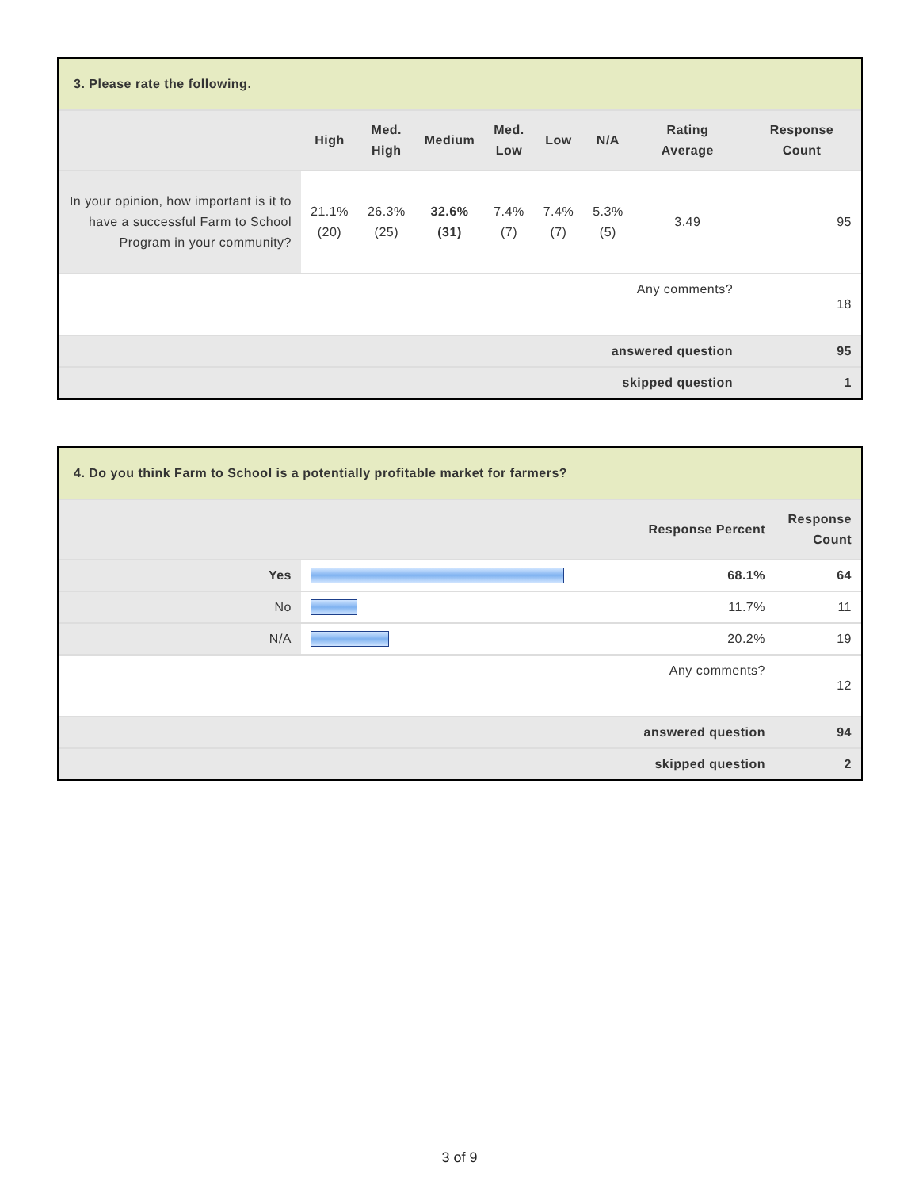| 3. Please rate the following. | | | | | | | | |
| --- | --- | --- | --- | --- | --- | --- | --- | --- |
| | High | Med. High | Medium | Med. Low | Low | N/A | Rating Average | Response Count |
| In your opinion, how important is it to have a successful Farm to School Program in your community? | 21.1% (20) | 26.3% (25) | 32.6% (31) | 7.4% (7) | 7.4% (7) | 5.3% (5) | 3.49 | 95 |
| Any comments? | | | | | | | | 18 |
| answered question | | | | | | | | 95 |
| skipped question | | | | | | | | 1 |
| 4. Do you think Farm to School is a potentially profitable market for farmers? | | | |
| --- | --- | --- | --- |
| | | Response Percent | Response Count |
| Yes | | 68.1% | 64 |
| No | | 11.7% | 11 |
| N/A | | 20.2% | 19 |
| Any comments? | | | 12 |
| answered question | | | 94 |
| skipped question | | | 2 |
3 of 9